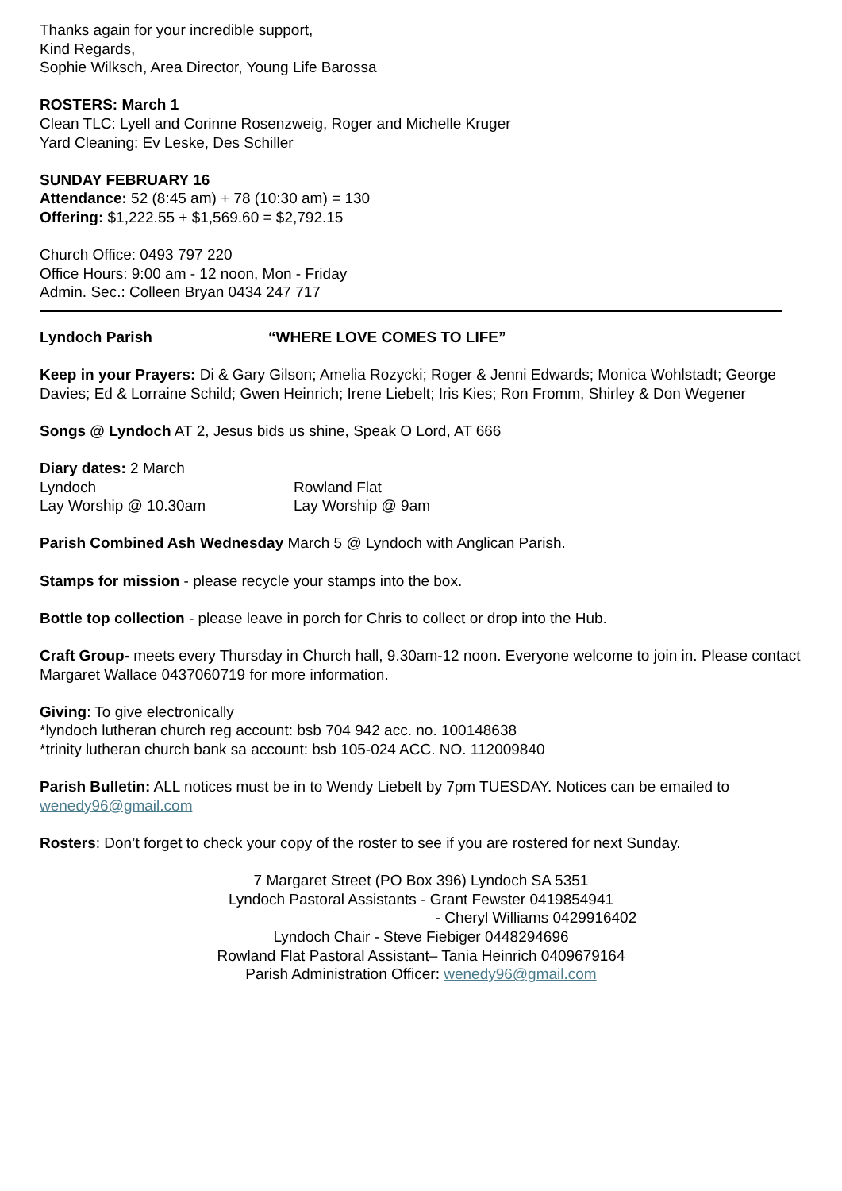Thanks again for your incredible support,
Kind Regards,
Sophie Wilksch, Area Director, Young Life Barossa
ROSTERS: March 1
Clean TLC: Lyell and Corinne Rosenzweig, Roger and Michelle Kruger
Yard Cleaning: Ev Leske, Des Schiller
SUNDAY FEBRUARY 16
Attendance: 52 (8:45 am) + 78 (10:30 am) = 130
Offering: $1,222.55 + $1,569.60 = $2,792.15
Church Office: 0493 797 220
Office Hours: 9:00 am - 12 noon, Mon - Friday
Admin. Sec.: Colleen Bryan 0434 247 717
Lyndoch Parish “WHERE LOVE COMES TO LIFE”
Keep in your Prayers: Di & Gary Gilson; Amelia Rozycki; Roger & Jenni Edwards; Monica Wohlstadt; George Davies; Ed & Lorraine Schild; Gwen Heinrich; Irene Liebelt; Iris Kies; Ron Fromm, Shirley & Don Wegener
Songs @ Lyndoch AT 2, Jesus bids us shine, Speak O Lord, AT 666
Diary dates: 2 March
Lyndoch Rowland Flat
Lay Worship @ 10.30am Lay Worship @ 9am
Parish Combined Ash Wednesday March 5 @ Lyndoch with Anglican Parish.
Stamps for mission - please recycle your stamps into the box.
Bottle top collection - please leave in porch for Chris to collect or drop into the Hub.
Craft Group- meets every Thursday in Church hall, 9.30am-12 noon. Everyone welcome to join in. Please contact Margaret Wallace 0437060719 for more information.
Giving: To give electronically
*lyndoch lutheran church reg account: bsb 704 942 acc. no. 100148638
*trinity lutheran church bank sa account: bsb 105-024 ACC. NO. 112009840
Parish Bulletin: ALL notices must be in to Wendy Liebelt by 7pm TUESDAY. Notices can be emailed to wenedy96@gmail.com
Rosters: Don’t forget to check your copy of the roster to see if you are rostered for next Sunday.
7 Margaret Street (PO Box 396) Lyndoch SA 5351
Lyndoch Pastoral Assistants - Grant Fewster 0419854941
- Cheryl Williams 0429916402
Lyndoch Chair - Steve Fiebiger 0448294696
Rowland Flat Pastoral Assistant– Tania Heinrich 0409679164
Parish Administration Officer: wenedy96@gmail.com